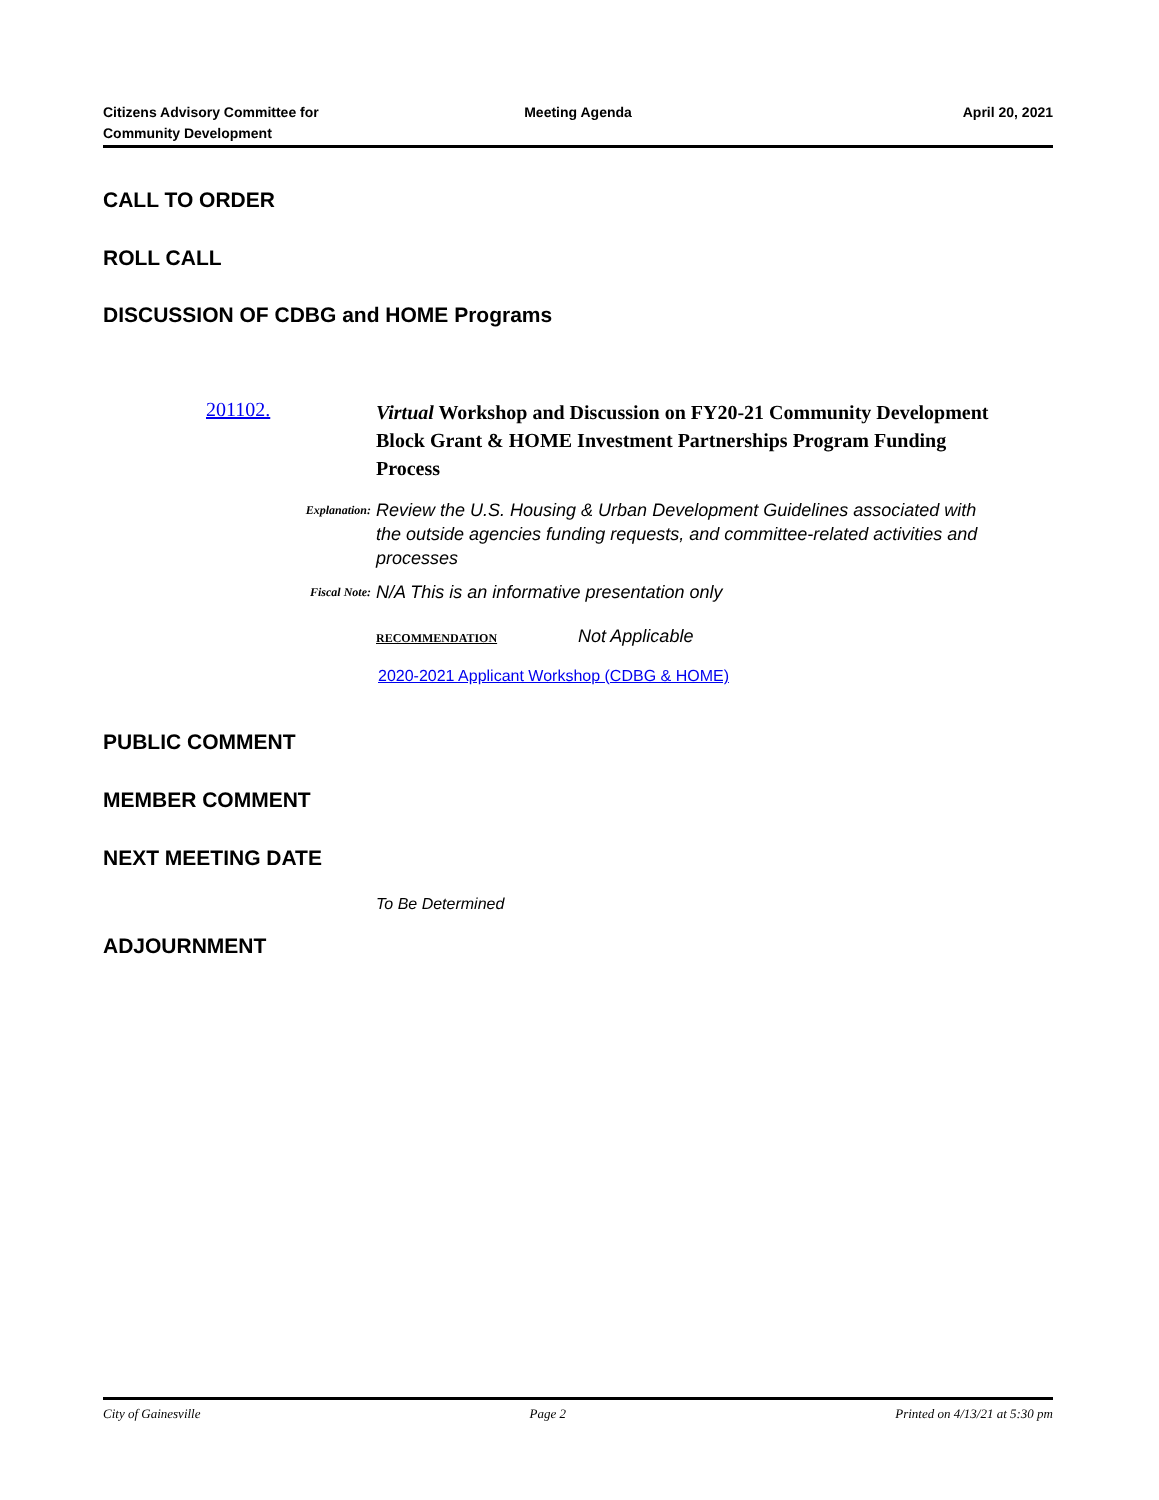Citizens Advisory Committee for
Community Development
Meeting Agenda April 20, 2021
CALL TO ORDER
ROLL CALL
DISCUSSION OF CDBG and HOME Programs
201102.
Virtual Workshop and Discussion on FY20-21 Community Development Block Grant & HOME Investment Partnerships Program Funding Process
Explanation:
Review the U.S. Housing & Urban Development Guidelines associated with the outside agencies funding requests, and committee-related activities and processes
Fiscal Note:
N/A This is an informative presentation only
RECOMMENDATION Not Applicable
2020-2021 Applicant Workshop (CDBG & HOME)
PUBLIC COMMENT
MEMBER COMMENT
NEXT MEETING DATE
To Be Determined
ADJOURNMENT
City of Gainesville Page 2 Printed on 4/13/21 at 5:30 pm